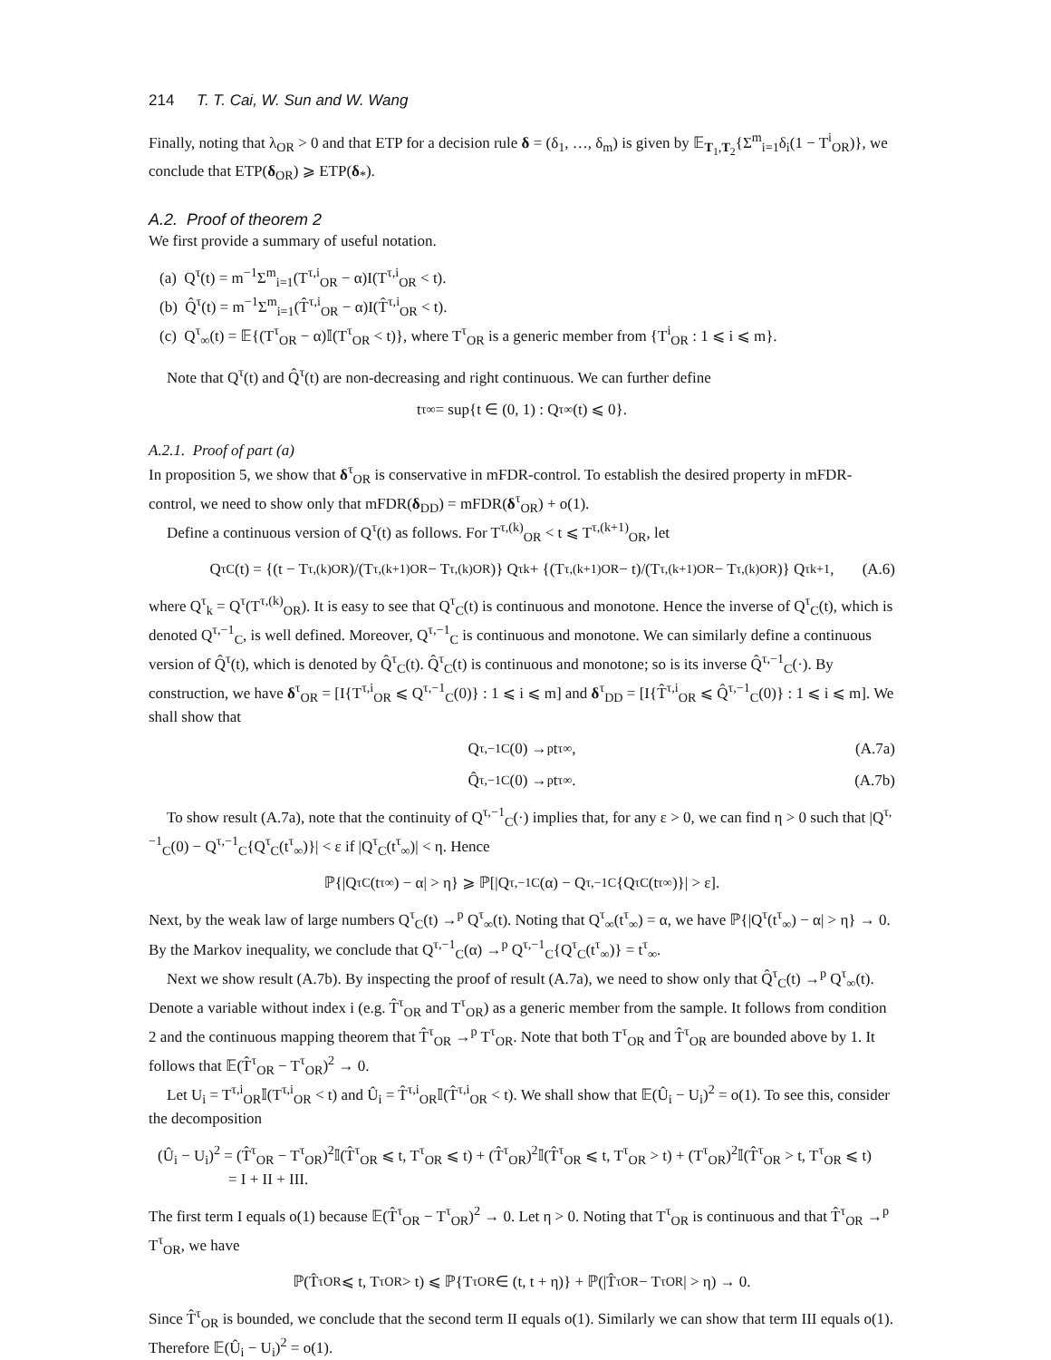214 T. T. Cai, W. Sun and W. Wang
Finally, noting that λ<sub>OR</sub> > 0 and that ETP for a decision rule δ = (δ<sub>1</sub>, …, δ<sub>m</sub>) is given by 𝔼<sub>T<sub>1</sub>,T<sub>2</sub></sub>{Σ<sup>m</sup><sub>i=1</sub>δ<sub>i</sub>(1 − T<sup>i</sup><sub>OR</sub>)}, we conclude that ETP(δ<sub>OR</sub>) ⩾ ETP(δ<sub>*</sub>).
A.2. Proof of theorem 2
We first provide a summary of useful notation.
(a) Q<sup>τ</sup>(t) = m<sup>−1</sup>Σ<sup>m</sup><sub>i=1</sub>(T<sup>τ,i</sup><sub>OR</sub> − α)I(T<sup>τ,i</sup><sub>OR</sub> < t).
(b) Q̂<sup>τ</sup>(t) = m<sup>−1</sup>Σ<sup>m</sup><sub>i=1</sub>(T̂<sup>τ,i</sup><sub>OR</sub> − α)I(T̂<sup>τ,i</sup><sub>OR</sub> < t).
(c) Q<sup>τ</sup><sub>∞</sub>(t) = 𝔼{(T<sup>τ</sup><sub>OR</sub> − α)𝕀(T<sup>τ</sup><sub>OR</sub> < t)}, where T<sup>τ</sup><sub>OR</sub> is a generic member from {T<sup>i</sup><sub>OR</sub> : 1 ⩽ i ⩽ m}.
Note that Q<sup>τ</sup>(t) and Q̂<sup>τ</sup>(t) are non-decreasing and right continuous. We can further define
t<sup>τ</sup><sub>∞</sub> = sup{t ∈ (0, 1) : Q<sup>τ</sup><sub>∞</sub>(t) ⩽ 0}.
A.2.1. Proof of part (a)
In proposition 5, we show that δ<sup>τ</sup><sub>OR</sub> is conservative in mFDR-control. To establish the desired property in mFDR-control, we need to show only that mFDR(δ<sub>DD</sub>) = mFDR(δ<sup>τ</sup><sub>OR</sub>) + o(1).
Define a continuous version of Q<sup>τ</sup>(t) as follows. For T<sup>τ,(k)</sup><sub>OR</sub> < t ⩽ T<sup>τ,(k+1)</sup><sub>OR</sub>, let
Q<sup>τ</sup><sub>C</sub>(t) = {(t − T<sup>τ,(k)</sup><sub>OR</sub>)/(T<sup>τ,(k+1)</sup><sub>OR</sub> − T<sup>τ,(k)</sup><sub>OR</sub>)} Q<sup>τ</sup><sub>k</sub> + {(T<sup>τ,(k+1)</sup><sub>OR</sub> − t)/(T<sup>τ,(k+1)</sup><sub>OR</sub> − T<sup>τ,(k)</sup><sub>OR</sub>)} Q<sup>τ</sup><sub>k+1</sub>, (A.6)
where Q<sup>τ</sup><sub>k</sub> = Q<sup>τ</sup>(T<sup>τ,(k)</sup><sub>OR</sub>). It is easy to see that Q<sup>τ</sup><sub>C</sub>(t) is continuous and monotone. Hence the inverse of Q<sup>τ</sup><sub>C</sub>(t), which is denoted Q<sup>τ,−1</sup><sub>C</sub>, is well defined. Moreover, Q<sup>τ,−1</sup><sub>C</sub> is continuous and monotone. We can similarly define a continuous version of Q̂<sup>τ</sup>(t), which is denoted by Q̂<sup>τ</sup><sub>C</sub>(t). Q̂<sup>τ</sup><sub>C</sub>(t) is continuous and monotone; so is its inverse Q̂<sup>τ,−1</sup><sub>C</sub>(·). By construction, we have δ<sup>τ</sup><sub>OR</sub> = [I{T<sup>τ,i</sup><sub>OR</sub> ⩽ Q<sup>τ,−1</sup><sub>C</sub>(0)} : 1 ⩽ i ⩽ m] and δ<sup>τ</sup><sub>DD</sub> = [I{T̂<sup>τ,i</sup><sub>OR</sub> ⩽ Q̂<sup>τ,−1</sup><sub>C</sub>(0)} : 1 ⩽ i ⩽ m]. We shall show that
Q<sup>τ,−1</sup><sub>C</sub>(0) →<sup>p</sup> t<sup>τ</sup><sub>∞</sub>, (A.7a)
Q̂<sup>τ,−1</sup><sub>C</sub>(0) →<sup>p</sup> t<sup>τ</sup><sub>∞</sub>. (A.7b)
To show result (A.7a), note that the continuity of Q<sup>τ,−1</sup><sub>C</sub>(·) implies that, for any ε > 0, we can find η > 0 such that |Q<sup>τ,−1</sup><sub>C</sub>(0) − Q<sup>τ,−1</sup><sub>C</sub>{Q<sup>τ</sup><sub>C</sub>(t<sup>τ</sup><sub>∞</sub>)}| < ε if |Q<sup>τ</sup><sub>C</sub>(t<sup>τ</sup><sub>∞</sub>)| < η. Hence
ℙ{|Q<sup>τ</sup><sub>C</sub>(t<sup>τ</sup><sub>∞</sub>) − α| > η} ⩾ ℙ[|Q<sup>τ,−1</sup><sub>C</sub>(α) − Q<sup>τ,−1</sup><sub>C</sub>{Q<sup>τ</sup><sub>C</sub>(t<sup>τ</sup><sub>∞</sub>)}| > ε].
Next, by the weak law of large numbers Q<sup>τ</sup><sub>C</sub>(t) →<sup>p</sup> Q<sup>τ</sup><sub>∞</sub>(t). Noting that Q<sup>τ</sup><sub>∞</sub>(t<sup>τ</sup><sub>∞</sub>) = α, we have ℙ{|Q<sup>τ</sup>(t<sup>τ</sup><sub>∞</sub>) − α| > η} → 0. By the Markov inequality, we conclude that Q<sup>τ,−1</sup><sub>C</sub>(α) →<sup>p</sup> Q<sup>τ,−1</sup><sub>C</sub>{Q<sup>τ</sup><sub>C</sub>(t<sup>τ</sup><sub>∞</sub>)} = t<sup>τ</sup><sub>∞</sub>.
Next we show result (A.7b). By inspecting the proof of result (A.7a), we need to show only that Q̂<sup>τ</sup><sub>C</sub>(t) →<sup>p</sup> Q<sup>τ</sup><sub>∞</sub>(t). Denote a variable without index i (e.g. T̂<sup>τ</sup><sub>OR</sub> and T<sup>τ</sup><sub>OR</sub>) as a generic member from the sample. It follows from condition 2 and the continuous mapping theorem that T̂<sup>τ</sup><sub>OR</sub> →<sup>p</sup> T<sup>τ</sup><sub>OR</sub>. Note that both T<sup>τ</sup><sub>OR</sub> and T̂<sup>τ</sup><sub>OR</sub> are bounded above by 1. It follows that 𝔼(T̂<sup>τ</sup><sub>OR</sub> − T<sup>τ</sup><sub>OR</sub>)<sup>2</sup> → 0.
Let U<sub>i</sub> = T<sup>τ,i</sup><sub>OR</sub>𝕀(T<sup>τ,i</sup><sub>OR</sub> < t) and Û<sub>i</sub> = T̂<sup>τ,i</sup><sub>OR</sub>𝕀(T̂<sup>τ,i</sup><sub>OR</sub> < t). We shall show that 𝔼(Û<sub>i</sub> − U<sub>i</sub>)<sup>2</sup> = o(1). To see this, consider the decomposition
(Û<sub>i</sub> − U<sub>i</sub>)<sup>2</sup> = (T̂<sup>τ</sup><sub>OR</sub> − T<sup>τ</sup><sub>OR</sub>)<sup>2</sup>𝕀(T̂<sup>τ</sup><sub>OR</sub> ⩽ t, T<sup>τ</sup><sub>OR</sub> ⩽ t) + (T̂<sup>τ</sup><sub>OR</sub>)<sup>2</sup>𝕀(T̂<sup>τ</sup><sub>OR</sub> ⩽ t, T<sup>τ</sup><sub>OR</sub> > t) + (T<sup>τ</sup><sub>OR</sub>)<sup>2</sup>𝕀(T̂<sup>τ</sup><sub>OR</sub> > t, T<sup>τ</sup><sub>OR</sub> ⩽ t)
= I + II + III.
The first term I equals o(1) because 𝔼(T̂<sup>τ</sup><sub>OR</sub> − T<sup>τ</sup><sub>OR</sub>)<sup>2</sup> → 0. Let η > 0. Noting that T<sup>τ</sup><sub>OR</sub> is continuous and that T̂<sup>τ</sup><sub>OR</sub> →<sup>p</sup> T<sup>τ</sup><sub>OR</sub>, we have
ℙ(T̂<sup>τ</sup><sub>OR</sub> ⩽ t, T<sup>τ</sup><sub>OR</sub> > t) ⩽ ℙ{T<sup>τ</sup><sub>OR</sub> ∈ (t, t + η)} + ℙ(|T̂<sup>τ</sup><sub>OR</sub> − T<sup>τ</sup><sub>OR</sub>| > η) → 0.
Since T̂<sup>τ</sup><sub>OR</sub> is bounded, we conclude that the second term II equals o(1). Similarly we can show that term III equals o(1). Therefore 𝔼(Û<sub>i</sub> − U<sub>i</sub>)<sup>2</sup> = o(1).